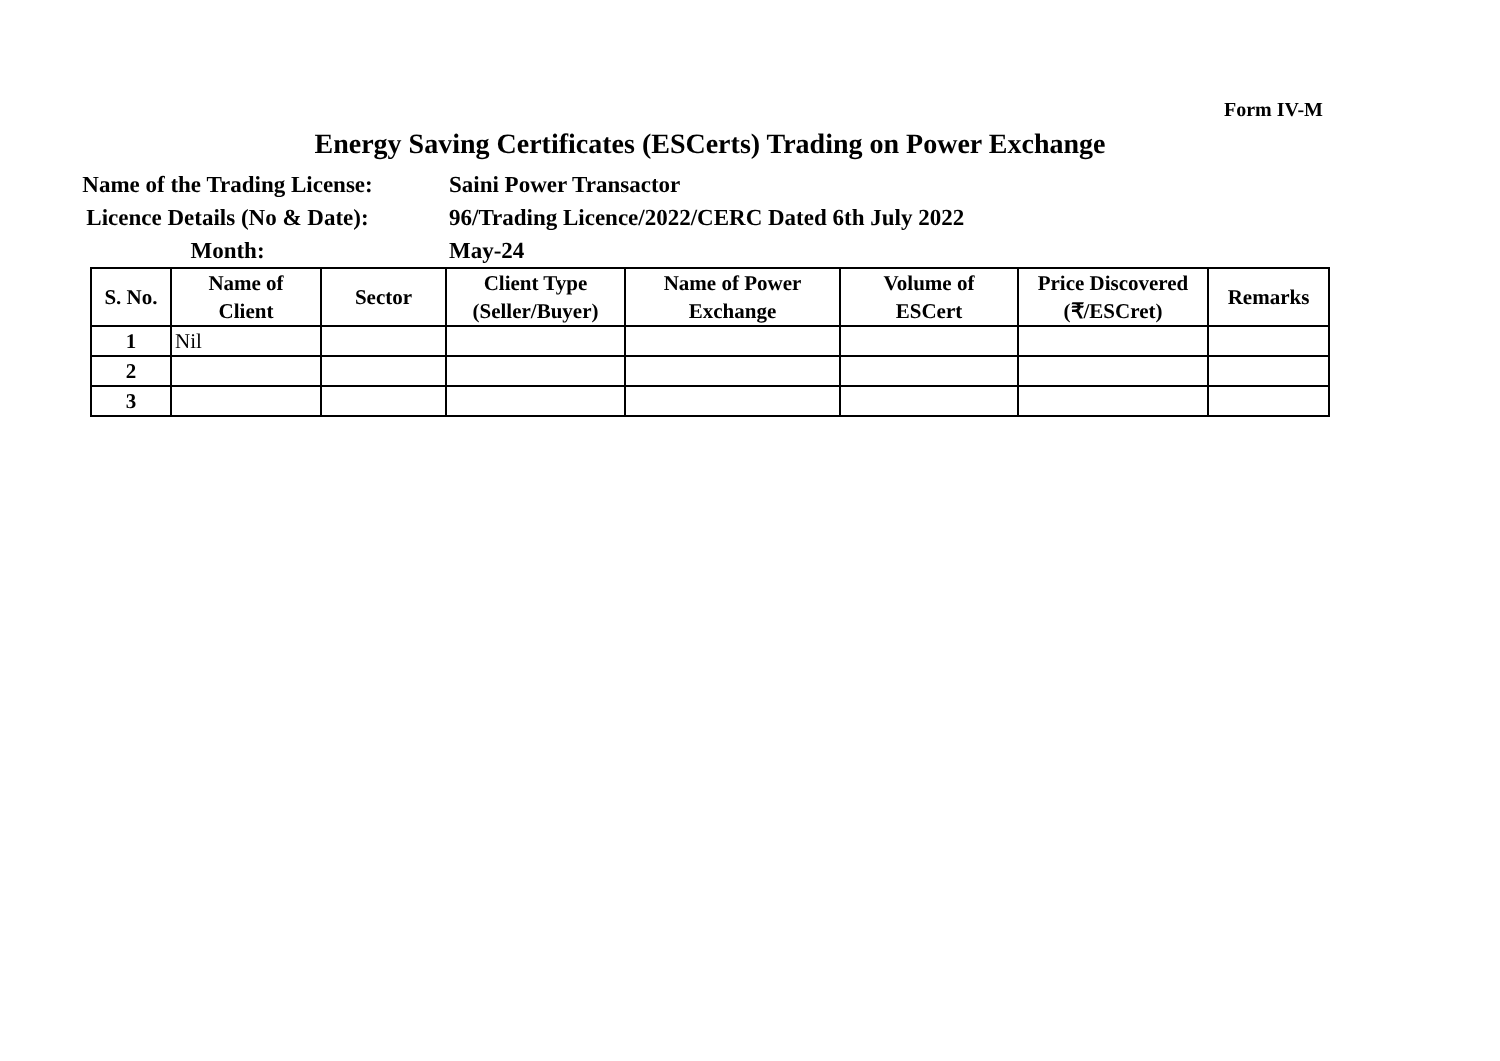Form IV-M
Energy Saving Certificates (ESCerts) Trading on Power Exchange
Name of the Trading License:
Saini Power Transactor
Licence Details (No & Date):
96/Trading Licence/2022/CERC Dated 6th July 2022
Month:
May-24
| S. No. | Name of Client | Sector | Client Type (Seller/Buyer) | Name of Power Exchange | Volume of ESCert | Price Discovered (₹/ESCret) | Remarks |
| --- | --- | --- | --- | --- | --- | --- | --- |
| 1 | Nil | | | | | | |
| 2 | | | | | | | |
| 3 | | | | | | | |